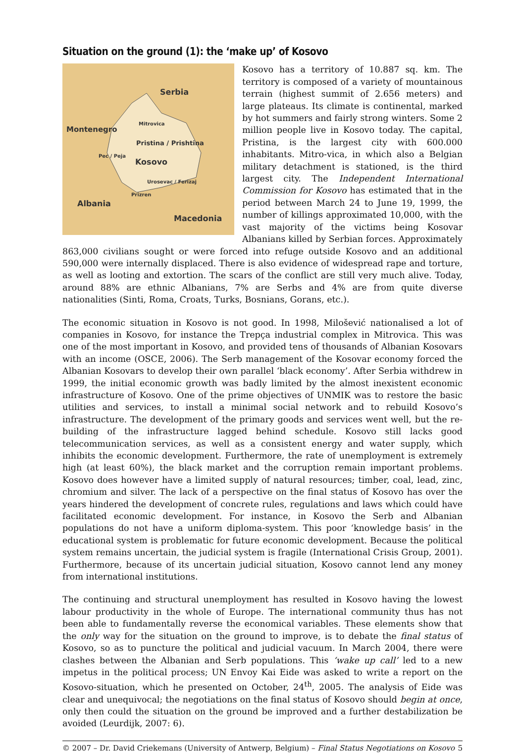Situation on the ground (1): the ‘make up’ of Kosovo
Serbia
Montenegro
Mitrovica
Pristina / Prishtina
Pec / Peja
Kosovo
Urosevac / Ferizaj
Prizren
Albania
Macedonia
Kosovo has a territory of 10.887 sq. km. The territory is composed of a variety of mountainous terrain (highest summit of 2.656 meters) and large plateaus. Its climate is continental, marked by hot summers and fairly strong winters. Some 2 million people live in Kosovo today. The capital, Pristina, is the largest city with 600.000 inhabitants. Mitro-vica, in which also a Belgian military detachment is stationed, is the third largest city. The Independent International Commission for Kosovo has estimated that in the period between March 24 to June 19, 1999, the number of killings approximated 10,000, with the vast majority of the victims being Kosovar Albanians killed by Serbian forces. Approximately 863,000 civilians sought or were forced into refuge outside Kosovo and an additional 590,000 were internally displaced. There is also evidence of widespread rape and torture, as well as looting and extortion. The scars of the conflict are still very much alive. Today, around 88% are ethnic Albanians, 7% are Serbs and 4% are from quite diverse nationalities (Sinti, Roma, Croats, Turks, Bosnians, Gorans, etc.).
The economic situation in Kosovo is not good. In 1998, Milošević nationalised a lot of companies in Kosovo, for instance the Trepça industrial complex in Mitrovica. This was one of the most important in Kosovo, and provided tens of thousands of Albanian Kosovars with an income (OSCE, 2006). The Serb management of the Kosovar economy forced the Albanian Kosovars to develop their own parallel ‘black economy’. After Serbia withdrew in 1999, the initial economic growth was badly limited by the almost inexistent economic infrastructure of Kosovo. One of the prime objectives of UNMIK was to restore the basic utilities and services, to install a minimal social network and to rebuild Kosovo’s infrastructure. The development of the primary goods and services went well, but the re-building of the infrastructure lagged behind schedule. Kosovo still lacks good telecommunication services, as well as a consistent energy and water supply, which inhibits the economic development. Furthermore, the rate of unemployment is extremely high (at least 60%), the black market and the corruption remain important problems. Kosovo does however have a limited supply of natural resources; timber, coal, lead, zinc, chromium and silver. The lack of a perspective on the final status of Kosovo has over the years hindered the development of concrete rules, regulations and laws which could have facilitated economic development. For instance, in Kosovo the Serb and Albanian populations do not have a uniform diploma-system. This poor ‘knowledge basis’ in the educational system is problematic for future economic development. Because the political system remains uncertain, the judicial system is fragile (International Crisis Group, 2001). Furthermore, because of its uncertain judicial situation, Kosovo cannot lend any money from international institutions.
The continuing and structural unemployment has resulted in Kosovo having the lowest labour productivity in the whole of Europe. The international community thus has not been able to fundamentally reverse the economical variables. These elements show that the only way for the situation on the ground to improve, is to debate the final status of Kosovo, so as to puncture the political and judicial vacuum. In March 2004, there were clashes between the Albanian and Serb populations. This ‘wake up call’ led to a new impetus in the political process; UN Envoy Kai Eide was asked to write a report on the Kosovo-situation, which he presented on October, 24<sup>th</sup>, 2005. The analysis of Eide was clear and unequivocal; the negotiations on the final status of Kosovo should begin at once, only then could the situation on the ground be improved and a further destabilization be avoided (Leurdijk, 2007: 6).
© 2007 – Dr. David Criekemans (University of Antwerp, Belgium) – Final Status Negotiations on Kosovo 5